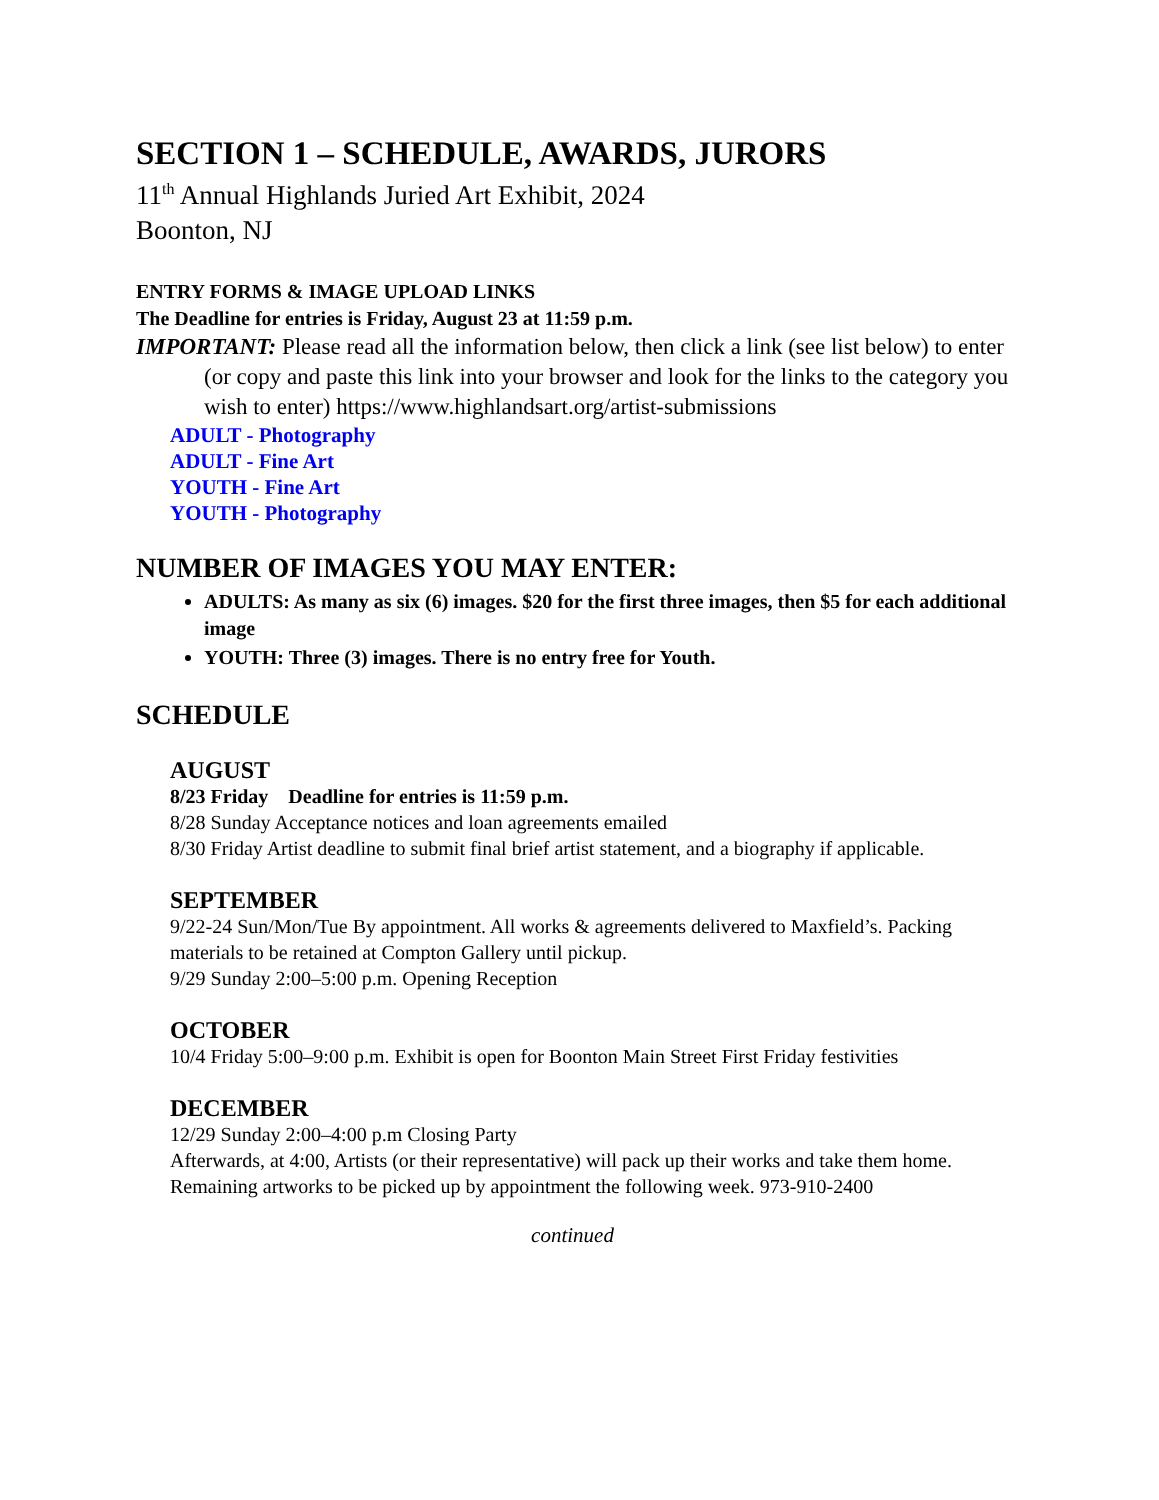SECTION 1 – SCHEDULE, AWARDS, JURORS
11<sup>th</sup> Annual Highlands Juried Art Exhibit, 2024
Boonton, NJ
ENTRY FORMS & IMAGE UPLOAD LINKS
The Deadline for entries is Friday, August 23 at 11:59 p.m.
IMPORTANT: Please read all the information below, then click a link (see list below) to enter (or copy and paste this link into your browser and look for the links to the category you wish to enter) https://www.highlandsart.org/artist-submissions
ADULT - Photography
ADULT - Fine Art
YOUTH - Fine Art
YOUTH - Photography
NUMBER OF IMAGES YOU MAY ENTER:
ADULTS: As many as six (6) images. $20 for the first three images, then $5 for each additional image
YOUTH: Three (3) images. There is no entry free for Youth.
SCHEDULE
AUGUST
8/23 Friday Deadline for entries is 11:59 p.m.
8/28 Sunday Acceptance notices and loan agreements emailed
8/30 Friday Artist deadline to submit final brief artist statement, and a biography if applicable.
SEPTEMBER
9/22-24 Sun/Mon/Tue By appointment. All works & agreements delivered to Maxfield’s. Packing materials to be retained at Compton Gallery until pickup.
9/29 Sunday 2:00–5:00 p.m. Opening Reception
OCTOBER
10/4 Friday 5:00–9:00 p.m. Exhibit is open for Boonton Main Street First Friday festivities
DECEMBER
12/29 Sunday 2:00–4:00 p.m Closing Party
Afterwards, at 4:00, Artists (or their representative) will pack up their works and take them home.
Remaining artworks to be picked up by appointment the following week. 973-910-2400
continued